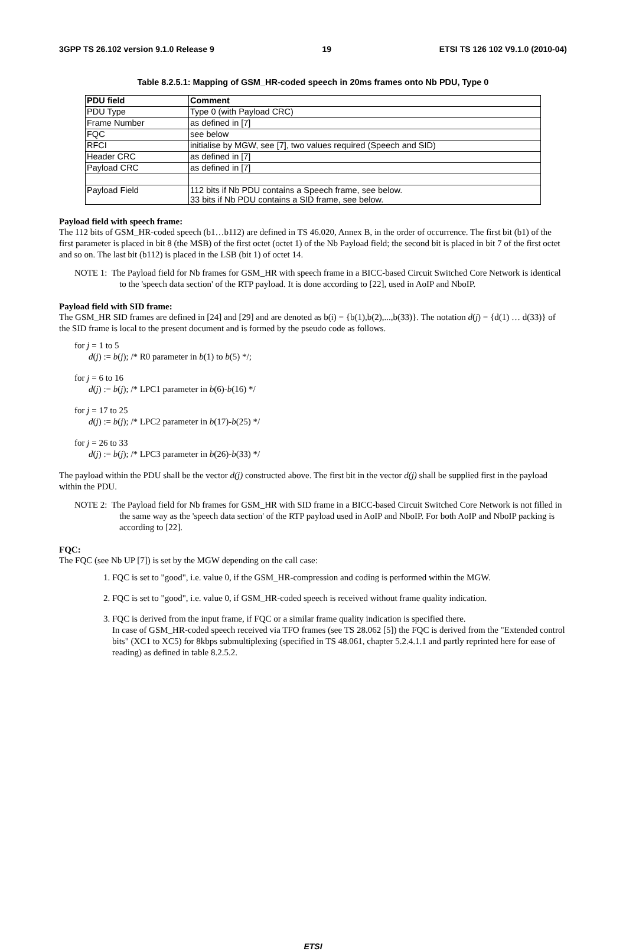3GPP TS 26.102 version 9.1.0 Release 9 19 ETSI TS 126 102 V9.1.0 (2010-04)
Table 8.2.5.1: Mapping of GSM_HR-coded speech in 20ms frames onto Nb PDU, Type 0
| PDU field | Comment |
| --- | --- |
| PDU Type | Type 0 (with Payload CRC) |
| Frame Number | as defined in [7] |
| FQC | see below |
| RFCI | initialise by MGW, see [7], two values required (Speech and SID) |
| Header CRC | as defined in [7] |
| Payload CRC | as defined in [7] |
| Payload Field | 112 bits if Nb PDU contains a Speech frame, see below. 33 bits if Nb PDU contains a SID frame, see below. |
Payload field with speech frame:
The 112 bits of GSM_HR-coded speech (b1…b112) are defined in TS 46.020, Annex B, in the order of occurrence. The first bit (b1) of the first parameter is placed in bit 8 (the MSB) of the first octet (octet 1) of the Nb Payload field; the second bit is placed in bit 7 of the first octet and so on. The last bit (b112) is placed in the LSB (bit 1) of octet 14.
NOTE 1: The Payload field for Nb frames for GSM_HR with speech frame in a BICC-based Circuit Switched Core Network is identical to the 'speech data section' of the RTP payload. It is done according to [22], used in AoIP and NboIP.
Payload field with SID frame:
The GSM_HR SID frames are defined in [24] and [29] and are denoted as b(i) = {b(1),b(2),...,b(33)}. The notation d(j) = {d(1) … d(33)} of the SID frame is local to the present document and is formed by the pseudo code as follows.
for j = 1 to 5
d(j) := b(j); /* R0 parameter in b(1) to b(5) */;
for j = 6 to 16
d(j) := b(j); /* LPC1 parameter in b(6)-b(16) */
for j = 17 to 25
d(j) := b(j); /* LPC2 parameter in b(17)-b(25) */
for j = 26 to 33
d(j) := b(j); /* LPC3 parameter in b(26)-b(33) */
The payload within the PDU shall be the vector d(j) constructed above. The first bit in the vector d(j) shall be supplied first in the payload within the PDU.
NOTE 2: The Payload field for Nb frames for GSM_HR with SID frame in a BICC-based Circuit Switched Core Network is not filled in the same way as the 'speech data section' of the RTP payload used in AoIP and NboIP. For both AoIP and NboIP packing is according to [22].
FQC:
The FQC (see Nb UP [7]) is set by the MGW depending on the call case:
1. FQC is set to "good", i.e. value 0, if the GSM_HR-compression and coding is performed within the MGW.
2. FQC is set to "good", i.e. value 0, if GSM_HR-coded speech is received without frame quality indication.
3. FQC is derived from the input frame, if FQC or a similar frame quality indication is specified there.
In case of GSM_HR-coded speech received via TFO frames (see TS 28.062 [5]) the FQC is derived from the "Extended control bits" (XC1 to XC5) for 8kbps submultiplexing (specified in TS 48.061, chapter 5.2.4.1.1 and partly reprinted here for ease of reading) as defined in table 8.2.5.2.
ETSI